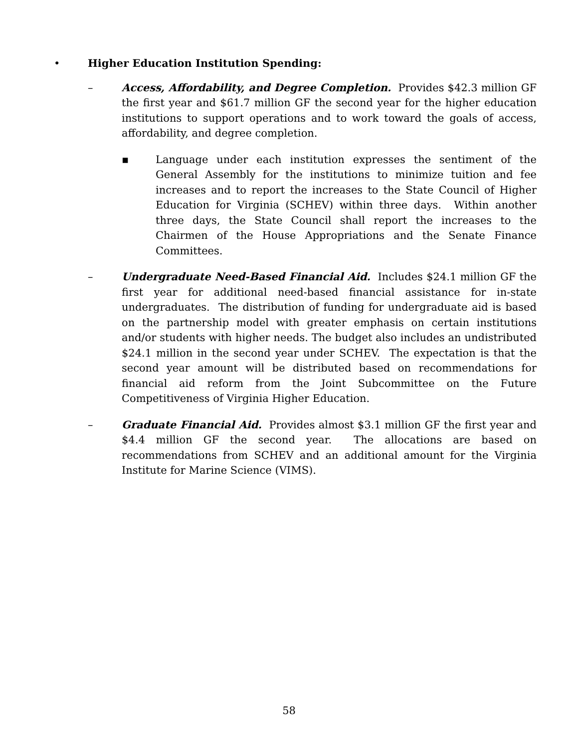• Higher Education Institution Spending:
– Access, Affordability, and Degree Completion. Provides $42.3 million GF the first year and $61.7 million GF the second year for the higher education institutions to support operations and to work toward the goals of access, affordability, and degree completion.
▪ Language under each institution expresses the sentiment of the General Assembly for the institutions to minimize tuition and fee increases and to report the increases to the State Council of Higher Education for Virginia (SCHEV) within three days. Within another three days, the State Council shall report the increases to the Chairmen of the House Appropriations and the Senate Finance Committees.
– Undergraduate Need-Based Financial Aid. Includes $24.1 million GF the first year for additional need-based financial assistance for in-state undergraduates. The distribution of funding for undergraduate aid is based on the partnership model with greater emphasis on certain institutions and/or students with higher needs. The budget also includes an undistributed $24.1 million in the second year under SCHEV. The expectation is that the second year amount will be distributed based on recommendations for financial aid reform from the Joint Subcommittee on the Future Competitiveness of Virginia Higher Education.
– Graduate Financial Aid. Provides almost $3.1 million GF the first year and $4.4 million GF the second year. The allocations are based on recommendations from SCHEV and an additional amount for the Virginia Institute for Marine Science (VIMS).
58